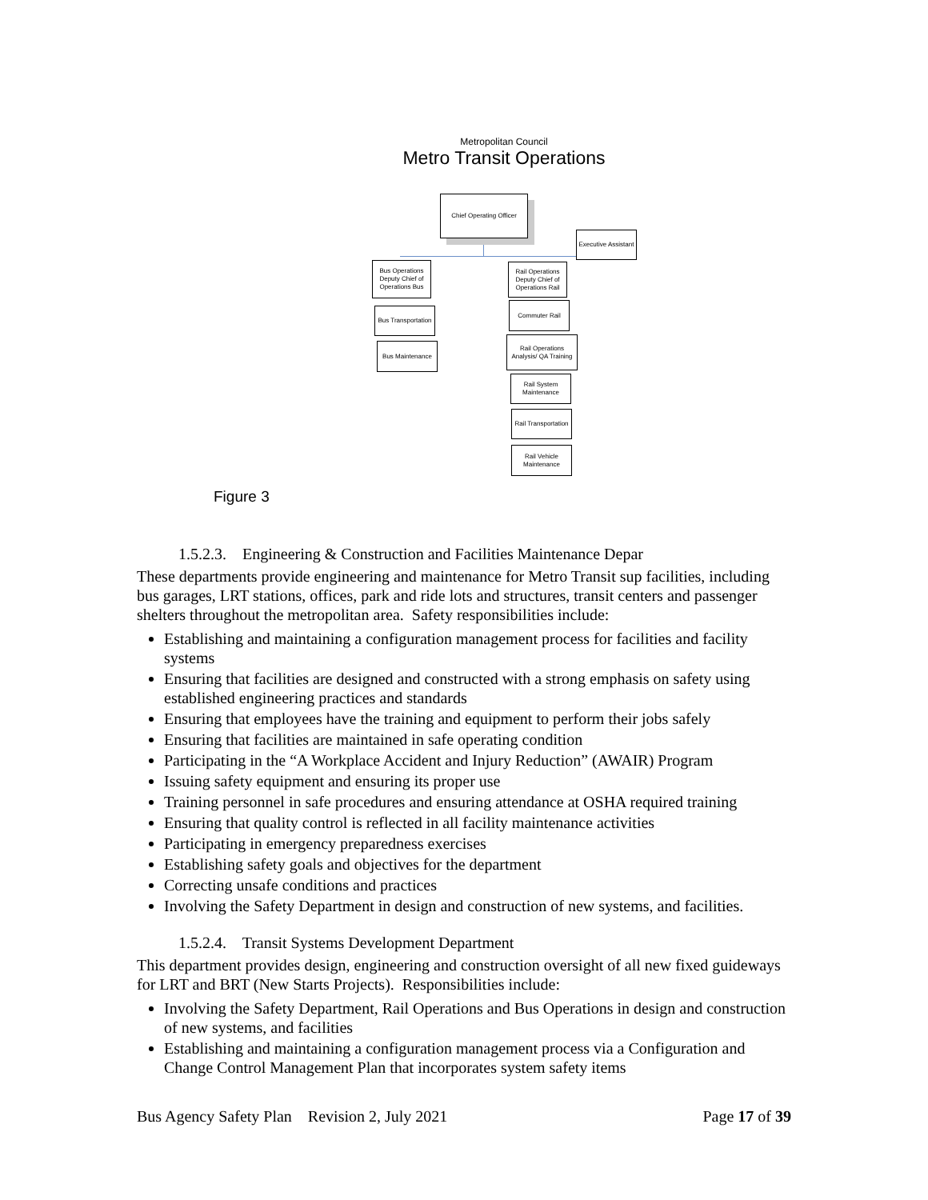Metropolitan Council
Metro Transit Operations
Chief Operating Officer
Executive Assistant
Bus Operations Deputy Chief of Operations Bus
Rail Operations Deputy Chief of Operations Rail
Bus Transportation
Bus Maintenance
Commuter Rail
Rail Operations Analysis/ QA Training
Rail System Maintenance
Rail Transportation
Rail Vehicle Maintenance
Figure 3
1.5.2.3. Engineering & Construction and Facilities Maintenance Depar
These departments provide engineering and maintenance for Metro Transit sup facilities, including bus garages, LRT stations, offices, park and ride lots and structures, transit centers and passenger shelters throughout the metropolitan area. Safety responsibilities include:
Establishing and maintaining a configuration management process for facilities and facility systems
Ensuring that facilities are designed and constructed with a strong emphasis on safety using established engineering practices and standards
Ensuring that employees have the training and equipment to perform their jobs safely
Ensuring that facilities are maintained in safe operating condition
Participating in the “A Workplace Accident and Injury Reduction” (AWAIR) Program
Issuing safety equipment and ensuring its proper use
Training personnel in safe procedures and ensuring attendance at OSHA required training
Ensuring that quality control is reflected in all facility maintenance activities
Participating in emergency preparedness exercises
Establishing safety goals and objectives for the department
Correcting unsafe conditions and practices
Involving the Safety Department in design and construction of new systems, and facilities.
1.5.2.4. Transit Systems Development Department
This department provides design, engineering and construction oversight of all new fixed guideways for LRT and BRT (New Starts Projects). Responsibilities include:
Involving the Safety Department, Rail Operations and Bus Operations in design and construction of new systems, and facilities
Establishing and maintaining a configuration management process via a Configuration and Change Control Management Plan that incorporates system safety items
Bus Agency Safety Plan Revision 2, July 2021 Page 17 of 39